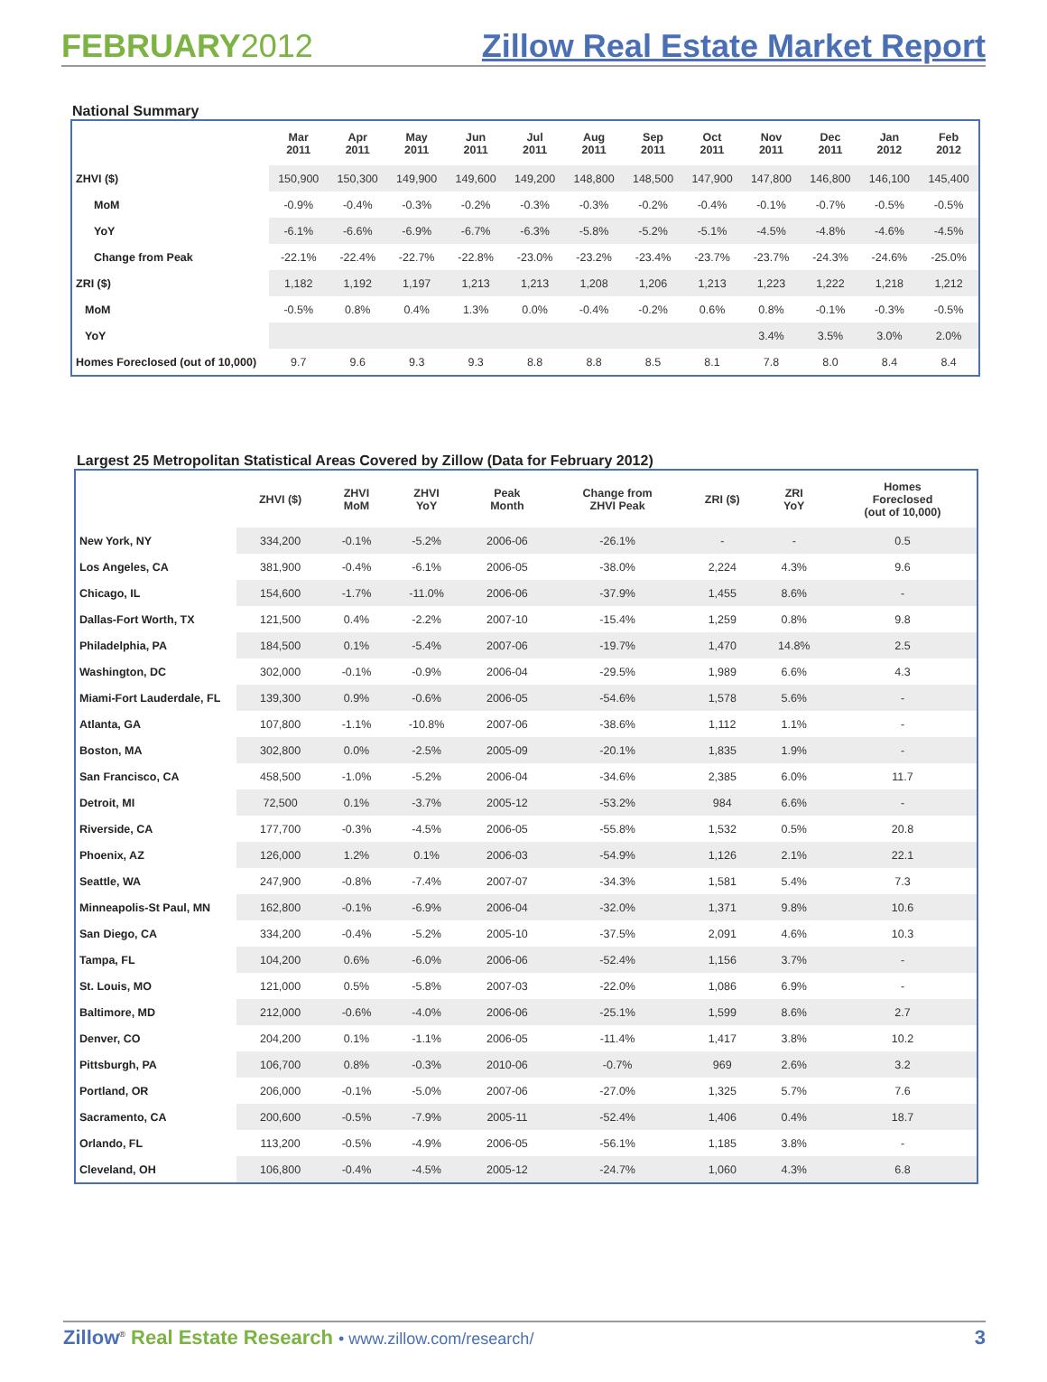FEBRUARY2012
Zillow Real Estate Market Report
National Summary
| | Mar 2011 | Apr 2011 | May 2011 | Jun 2011 | Jul 2011 | Aug 2011 | Sep 2011 | Oct 2011 | Nov 2011 | Dec 2011 | Jan 2012 | Feb 2012 |
| --- | --- | --- | --- | --- | --- | --- | --- | --- | --- | --- | --- | --- |
| ZHVI ($) | 150,900 | 150,300 | 149,900 | 149,600 | 149,200 | 148,800 | 148,500 | 147,900 | 147,800 | 146,800 | 146,100 | 145,400 |
| MoM | -0.9% | -0.4% | -0.3% | -0.2% | -0.3% | -0.3% | -0.2% | -0.4% | -0.1% | -0.7% | -0.5% | -0.5% |
| YoY | -6.1% | -6.6% | -6.9% | -6.7% | -6.3% | -5.8% | -5.2% | -5.1% | -4.5% | -4.8% | -4.6% | -4.5% |
| Change from Peak | -22.1% | -22.4% | -22.7% | -22.8% | -23.0% | -23.2% | -23.4% | -23.7% | -23.7% | -24.3% | -24.6% | -25.0% |
| ZRI ($) | 1,182 | 1,192 | 1,197 | 1,213 | 1,213 | 1,208 | 1,206 | 1,213 | 1,223 | 1,222 | 1,218 | 1,212 |
| MoM | -0.5% | 0.8% | 0.4% | 1.3% | 0.0% | -0.4% | -0.2% | 0.6% | 0.8% | -0.1% | -0.3% | -0.5% |
| YoY | | | | | | | | | 3.4% | 3.5% | 3.0% | 2.0% |
| Homes Foreclosed (out of 10,000) | 9.7 | 9.6 | 9.3 | 9.3 | 8.8 | 8.8 | 8.5 | 8.1 | 7.8 | 8.0 | 8.4 | 8.4 |
Largest 25 Metropolitan Statistical Areas Covered by Zillow (Data for February 2012)
| | ZHVI ($) | ZHVI MoM | ZHVI YoY | Peak Month | Change from ZHVI Peak | ZRI ($) | ZRI YoY | Homes Foreclosed (out of 10,000) |
| --- | --- | --- | --- | --- | --- | --- | --- | --- |
| New York, NY | 334,200 | -0.1% | -5.2% | 2006-06 | -26.1% | - | - | 0.5 |
| Los Angeles, CA | 381,900 | -0.4% | -6.1% | 2006-05 | -38.0% | 2,224 | 4.3% | 9.6 |
| Chicago, IL | 154,600 | -1.7% | -11.0% | 2006-06 | -37.9% | 1,455 | 8.6% | - |
| Dallas-Fort Worth, TX | 121,500 | 0.4% | -2.2% | 2007-10 | -15.4% | 1,259 | 0.8% | 9.8 |
| Philadelphia, PA | 184,500 | 0.1% | -5.4% | 2007-06 | -19.7% | 1,470 | 14.8% | 2.5 |
| Washington, DC | 302,000 | -0.1% | -0.9% | 2006-04 | -29.5% | 1,989 | 6.6% | 4.3 |
| Miami-Fort Lauderdale, FL | 139,300 | 0.9% | -0.6% | 2006-05 | -54.6% | 1,578 | 5.6% | - |
| Atlanta, GA | 107,800 | -1.1% | -10.8% | 2007-06 | -38.6% | 1,112 | 1.1% | - |
| Boston, MA | 302,800 | 0.0% | -2.5% | 2005-09 | -20.1% | 1,835 | 1.9% | - |
| San Francisco, CA | 458,500 | -1.0% | -5.2% | 2006-04 | -34.6% | 2,385 | 6.0% | 11.7 |
| Detroit, MI | 72,500 | 0.1% | -3.7% | 2005-12 | -53.2% | 984 | 6.6% | - |
| Riverside, CA | 177,700 | -0.3% | -4.5% | 2006-05 | -55.8% | 1,532 | 0.5% | 20.8 |
| Phoenix, AZ | 126,000 | 1.2% | 0.1% | 2006-03 | -54.9% | 1,126 | 2.1% | 22.1 |
| Seattle, WA | 247,900 | -0.8% | -7.4% | 2007-07 | -34.3% | 1,581 | 5.4% | 7.3 |
| Minneapolis-St Paul, MN | 162,800 | -0.1% | -6.9% | 2006-04 | -32.0% | 1,371 | 9.8% | 10.6 |
| San Diego, CA | 334,200 | -0.4% | -5.2% | 2005-10 | -37.5% | 2,091 | 4.6% | 10.3 |
| Tampa, FL | 104,200 | 0.6% | -6.0% | 2006-06 | -52.4% | 1,156 | 3.7% | - |
| St. Louis, MO | 121,000 | 0.5% | -5.8% | 2007-03 | -22.0% | 1,086 | 6.9% | - |
| Baltimore, MD | 212,000 | -0.6% | -4.0% | 2006-06 | -25.1% | 1,599 | 8.6% | 2.7 |
| Denver, CO | 204,200 | 0.1% | -1.1% | 2006-05 | -11.4% | 1,417 | 3.8% | 10.2 |
| Pittsburgh, PA | 106,700 | 0.8% | -0.3% | 2010-06 | -0.7% | 969 | 2.6% | 3.2 |
| Portland, OR | 206,000 | -0.1% | -5.0% | 2007-06 | -27.0% | 1,325 | 5.7% | 7.6 |
| Sacramento, CA | 200,600 | -0.5% | -7.9% | 2005-11 | -52.4% | 1,406 | 0.4% | 18.7 |
| Orlando, FL | 113,200 | -0.5% | -4.9% | 2006-05 | -56.1% | 1,185 | 3.8% | - |
| Cleveland, OH | 106,800 | -0.4% | -4.5% | 2005-12 | -24.7% | 1,060 | 4.3% | 6.8 |
Zillow<sup>®</sup> Real Estate Research • www.zillow.com/research/
3